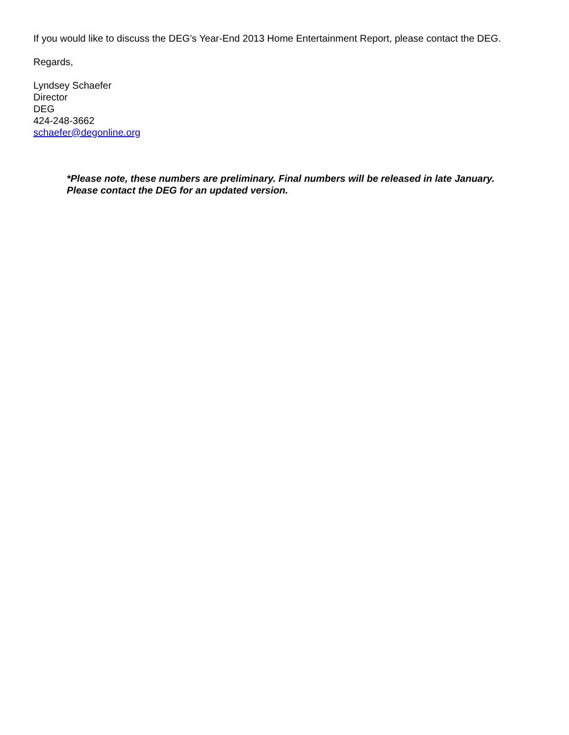If you would like to discuss the DEG’s Year-End 2013 Home Entertainment Report, please contact the DEG.
Regards,
Lyndsey Schaefer
Director
DEG
424-248-3662
schaefer@degonline.org
*Please note, these numbers are preliminary. Final numbers will be released in late January.
Please contact the DEG for an updated version.